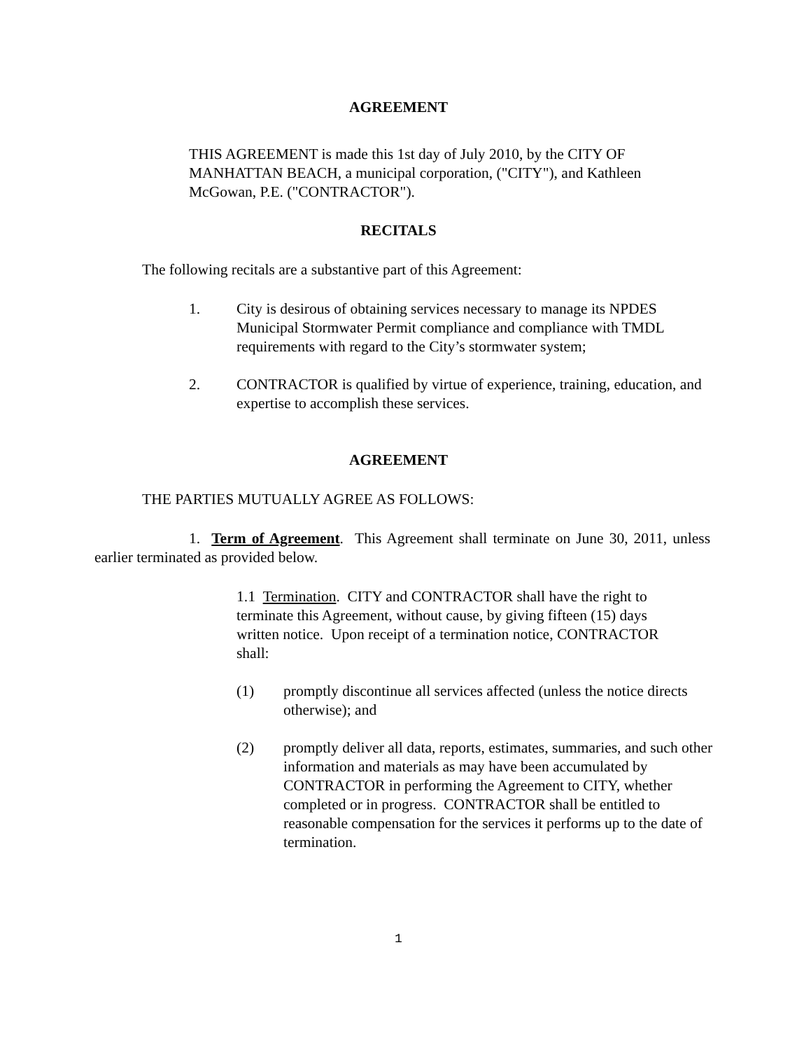AGREEMENT
THIS AGREEMENT is made this 1st day of July 2010, by the CITY OF MANHATTAN BEACH, a municipal corporation, ("CITY"), and Kathleen McGowan, P.E. ("CONTRACTOR").
RECITALS
The following recitals are a substantive part of this Agreement:
1. City is desirous of obtaining services necessary to manage its NPDES Municipal Stormwater Permit compliance and compliance with TMDL requirements with regard to the City’s stormwater system;
2. CONTRACTOR is qualified by virtue of experience, training, education, and expertise to accomplish these services.
AGREEMENT
THE PARTIES MUTUALLY AGREE AS FOLLOWS:
1. Term of Agreement. This Agreement shall terminate on June 30, 2011, unless earlier terminated as provided below.
1.1 Termination. CITY and CONTRACTOR shall have the right to terminate this Agreement, without cause, by giving fifteen (15) days written notice. Upon receipt of a termination notice, CONTRACTOR shall:
(1) promptly discontinue all services affected (unless the notice directs otherwise); and
(2) promptly deliver all data, reports, estimates, summaries, and such other information and materials as may have been accumulated by CONTRACTOR in performing the Agreement to CITY, whether completed or in progress. CONTRACTOR shall be entitled to reasonable compensation for the services it performs up to the date of termination.
1